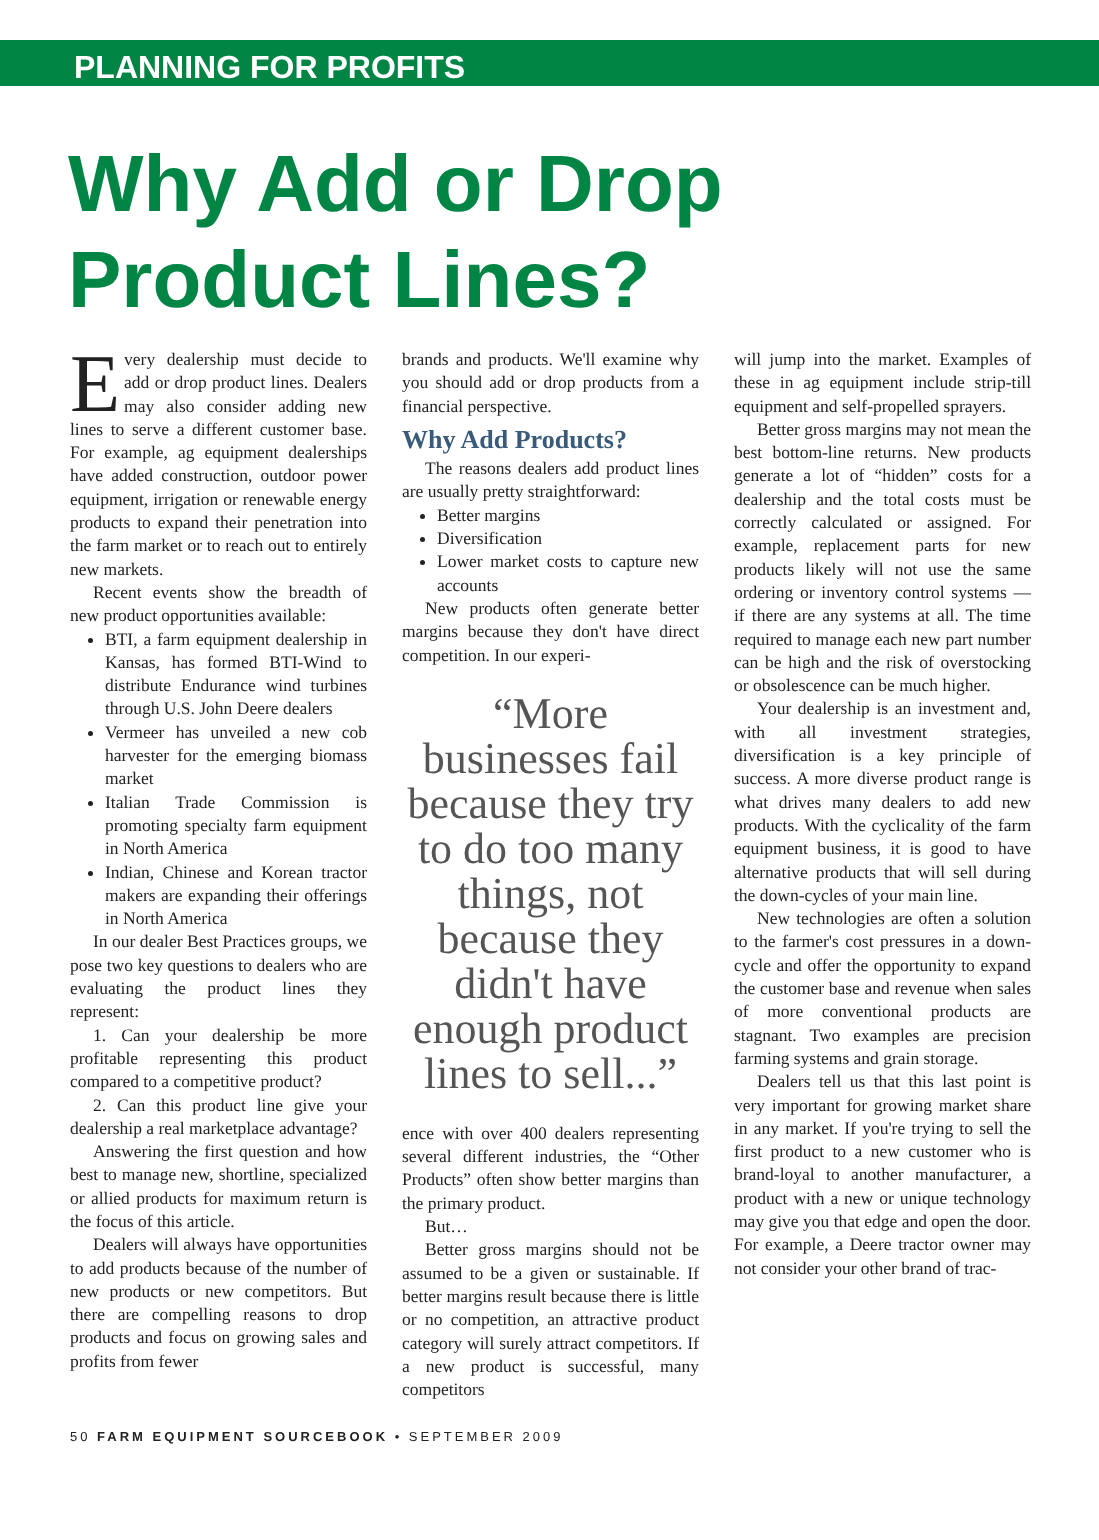PLANNING FOR PROFITS
Why Add or Drop
Product Lines?
Every dealership must decide to add or drop product lines. Dealers may also consider adding new lines to serve a different customer base. For example, ag equipment dealerships have added construction, outdoor power equipment, irrigation or renewable energy products to expand their penetration into the farm market or to reach out to entirely new markets.
Recent events show the breadth of new product opportunities available:
BTI, a farm equipment dealership in Kansas, has formed BTI-Wind to distribute Endurance wind turbines through U.S. John Deere dealers
Vermeer has unveiled a new cob harvester for the emerging biomass market
Italian Trade Commission is promoting specialty farm equipment in North America
Indian, Chinese and Korean tractor makers are expanding their offerings in North America
In our dealer Best Practices groups, we pose two key questions to dealers who are evaluating the product lines they represent:
1. Can your dealership be more profitable representing this product compared to a competitive product?
2. Can this product line give your dealership a real marketplace advantage?
Answering the first question and how best to manage new, shortline, specialized or allied products for maximum return is the focus of this article.
Dealers will always have opportunities to add products because of the number of new products or new competitors. But there are compelling reasons to drop products and focus on growing sales and profits from fewer
brands and products. We'll examine why you should add or drop products from a financial perspective.
Why Add Products?
The reasons dealers add product lines are usually pretty straightforward:
Better margins
Diversification
Lower market costs to capture new accounts
New products often generate better margins because they don't have direct competition. In our experi-
“More businesses fail because they try to do too many things, not because they didn't have enough product lines to sell...”
ence with over 400 dealers representing several different industries, the “Other Products” often show better margins than the primary product.
But…
Better gross margins should not be assumed to be a given or sustainable. If better margins result because there is little or no competition, an attractive product category will surely attract competitors. If a new product is successful, many competitors
will jump into the market. Examples of these in ag equipment include strip-till equipment and self-propelled sprayers.
Better gross margins may not mean the best bottom-line returns. New products generate a lot of “hidden” costs for a dealership and the total costs must be correctly calculated or assigned. For example, replacement parts for new products likely will not use the same ordering or inventory control systems — if there are any systems at all. The time required to manage each new part number can be high and the risk of overstocking or obsolescence can be much higher.
Your dealership is an investment and, with all investment strategies, diversification is a key principle of success. A more diverse product range is what drives many dealers to add new products. With the cyclicality of the farm equipment business, it is good to have alternative products that will sell during the down-cycles of your main line.
New technologies are often a solution to the farmer's cost pressures in a down-cycle and offer the opportunity to expand the customer base and revenue when sales of more conventional products are stagnant. Two examples are precision farming systems and grain storage.
Dealers tell us that this last point is very important for growing market share in any market. If you're trying to sell the first product to a new customer who is brand-loyal to another manufacturer, a product with a new or unique technology may give you that edge and open the door. For example, a Deere tractor owner may not consider your other brand of trac-
50 FARM EQUIPMENT SOURCEBOOK • SEPTEMBER 2009